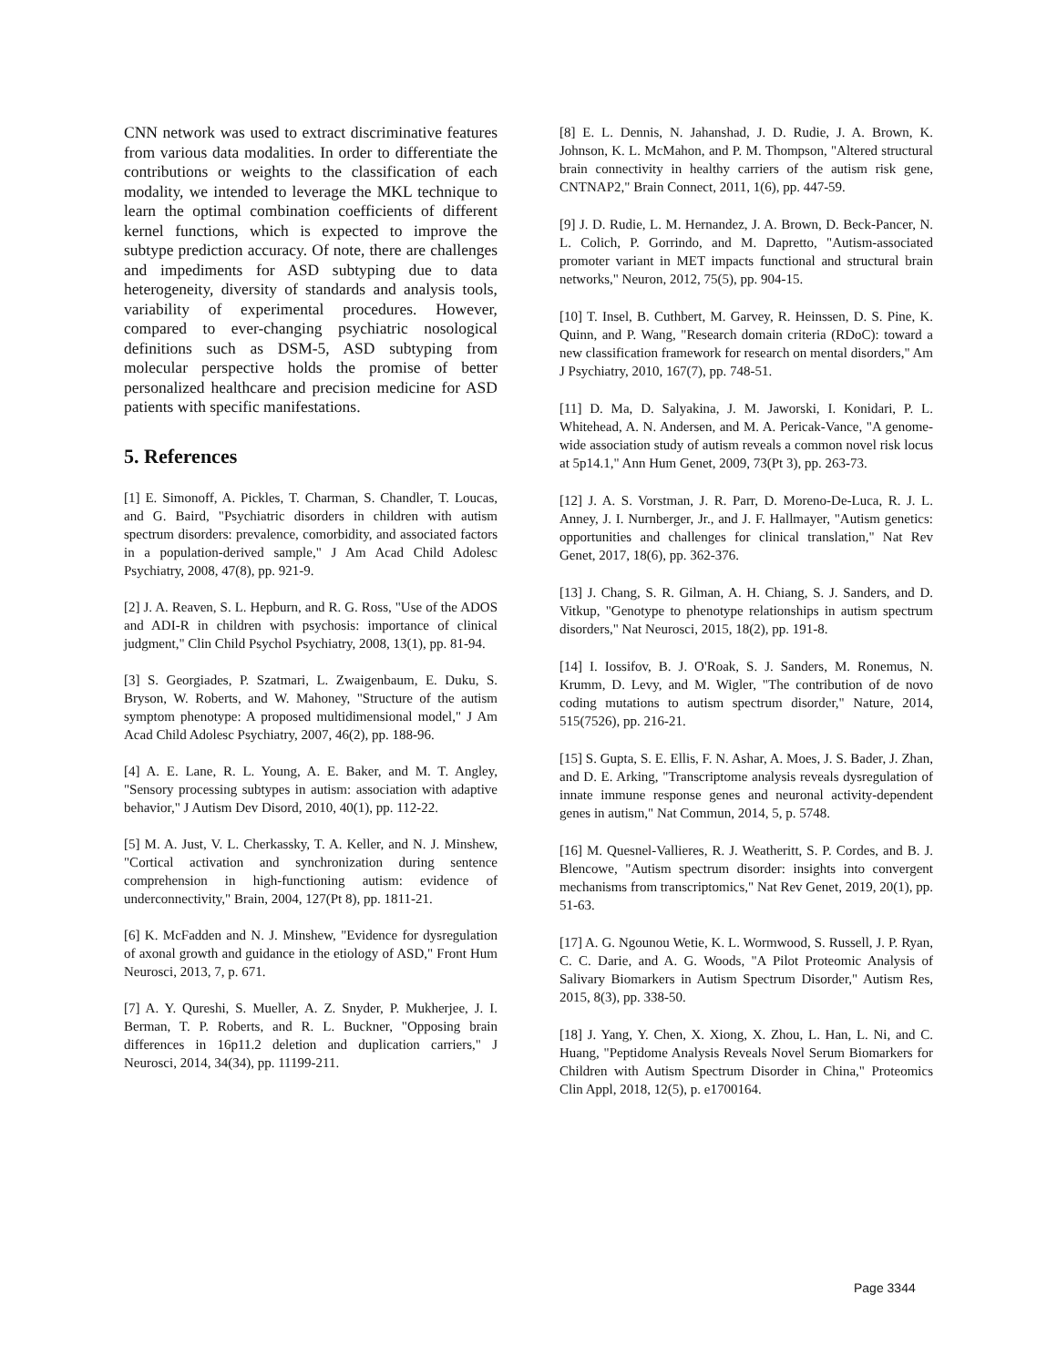CNN network was used to extract discriminative features from various data modalities. In order to differentiate the contributions or weights to the classification of each modality, we intended to leverage the MKL technique to learn the optimal combination coefficients of different kernel functions, which is expected to improve the subtype prediction accuracy. Of note, there are challenges and impediments for ASD subtyping due to data heterogeneity, diversity of standards and analysis tools, variability of experimental procedures. However, compared to ever-changing psychiatric nosological definitions such as DSM-5, ASD subtyping from molecular perspective holds the promise of better personalized healthcare and precision medicine for ASD patients with specific manifestations.
5. References
[1] E. Simonoff, A. Pickles, T. Charman, S. Chandler, T. Loucas, and G. Baird, "Psychiatric disorders in children with autism spectrum disorders: prevalence, comorbidity, and associated factors in a population-derived sample," J Am Acad Child Adolesc Psychiatry, 2008, 47(8), pp. 921-9.
[2] J. A. Reaven, S. L. Hepburn, and R. G. Ross, "Use of the ADOS and ADI-R in children with psychosis: importance of clinical judgment," Clin Child Psychol Psychiatry, 2008, 13(1), pp. 81-94.
[3] S. Georgiades, P. Szatmari, L. Zwaigenbaum, E. Duku, S. Bryson, W. Roberts, and W. Mahoney, "Structure of the autism symptom phenotype: A proposed multidimensional model," J Am Acad Child Adolesc Psychiatry, 2007, 46(2), pp. 188-96.
[4] A. E. Lane, R. L. Young, A. E. Baker, and M. T. Angley, "Sensory processing subtypes in autism: association with adaptive behavior," J Autism Dev Disord, 2010, 40(1), pp. 112-22.
[5] M. A. Just, V. L. Cherkassky, T. A. Keller, and N. J. Minshew, "Cortical activation and synchronization during sentence comprehension in high-functioning autism: evidence of underconnectivity," Brain, 2004, 127(Pt 8), pp. 1811-21.
[6] K. McFadden and N. J. Minshew, "Evidence for dysregulation of axonal growth and guidance in the etiology of ASD," Front Hum Neurosci, 2013, 7, p. 671.
[7] A. Y. Qureshi, S. Mueller, A. Z. Snyder, P. Mukherjee, J. I. Berman, T. P. Roberts, and R. L. Buckner, "Opposing brain differences in 16p11.2 deletion and duplication carriers," J Neurosci, 2014, 34(34), pp. 11199-211.
[8] E. L. Dennis, N. Jahanshad, J. D. Rudie, J. A. Brown, K. Johnson, K. L. McMahon, and P. M. Thompson, "Altered structural brain connectivity in healthy carriers of the autism risk gene, CNTNAP2," Brain Connect, 2011, 1(6), pp. 447-59.
[9] J. D. Rudie, L. M. Hernandez, J. A. Brown, D. Beck-Pancer, N. L. Colich, P. Gorrindo, and M. Dapretto, "Autism-associated promoter variant in MET impacts functional and structural brain networks," Neuron, 2012, 75(5), pp. 904-15.
[10] T. Insel, B. Cuthbert, M. Garvey, R. Heinssen, D. S. Pine, K. Quinn, and P. Wang, "Research domain criteria (RDoC): toward a new classification framework for research on mental disorders," Am J Psychiatry, 2010, 167(7), pp. 748-51.
[11] D. Ma, D. Salyakina, J. M. Jaworski, I. Konidari, P. L. Whitehead, A. N. Andersen, and M. A. Pericak-Vance, "A genome-wide association study of autism reveals a common novel risk locus at 5p14.1," Ann Hum Genet, 2009, 73(Pt 3), pp. 263-73.
[12] J. A. S. Vorstman, J. R. Parr, D. Moreno-De-Luca, R. J. L. Anney, J. I. Nurnberger, Jr., and J. F. Hallmayer, "Autism genetics: opportunities and challenges for clinical translation," Nat Rev Genet, 2017, 18(6), pp. 362-376.
[13] J. Chang, S. R. Gilman, A. H. Chiang, S. J. Sanders, and D. Vitkup, "Genotype to phenotype relationships in autism spectrum disorders," Nat Neurosci, 2015, 18(2), pp. 191-8.
[14] I. Iossifov, B. J. O'Roak, S. J. Sanders, M. Ronemus, N. Krumm, D. Levy, and M. Wigler, "The contribution of de novo coding mutations to autism spectrum disorder," Nature, 2014, 515(7526), pp. 216-21.
[15] S. Gupta, S. E. Ellis, F. N. Ashar, A. Moes, J. S. Bader, J. Zhan, and D. E. Arking, "Transcriptome analysis reveals dysregulation of innate immune response genes and neuronal activity-dependent genes in autism," Nat Commun, 2014, 5, p. 5748.
[16] M. Quesnel-Vallieres, R. J. Weatheritt, S. P. Cordes, and B. J. Blencowe, "Autism spectrum disorder: insights into convergent mechanisms from transcriptomics," Nat Rev Genet, 2019, 20(1), pp. 51-63.
[17] A. G. Ngounou Wetie, K. L. Wormwood, S. Russell, J. P. Ryan, C. C. Darie, and A. G. Woods, "A Pilot Proteomic Analysis of Salivary Biomarkers in Autism Spectrum Disorder," Autism Res, 2015, 8(3), pp. 338-50.
[18] J. Yang, Y. Chen, X. Xiong, X. Zhou, L. Han, L. Ni, and C. Huang, "Peptidome Analysis Reveals Novel Serum Biomarkers for Children with Autism Spectrum Disorder in China," Proteomics Clin Appl, 2018, 12(5), p. e1700164.
Page 3344